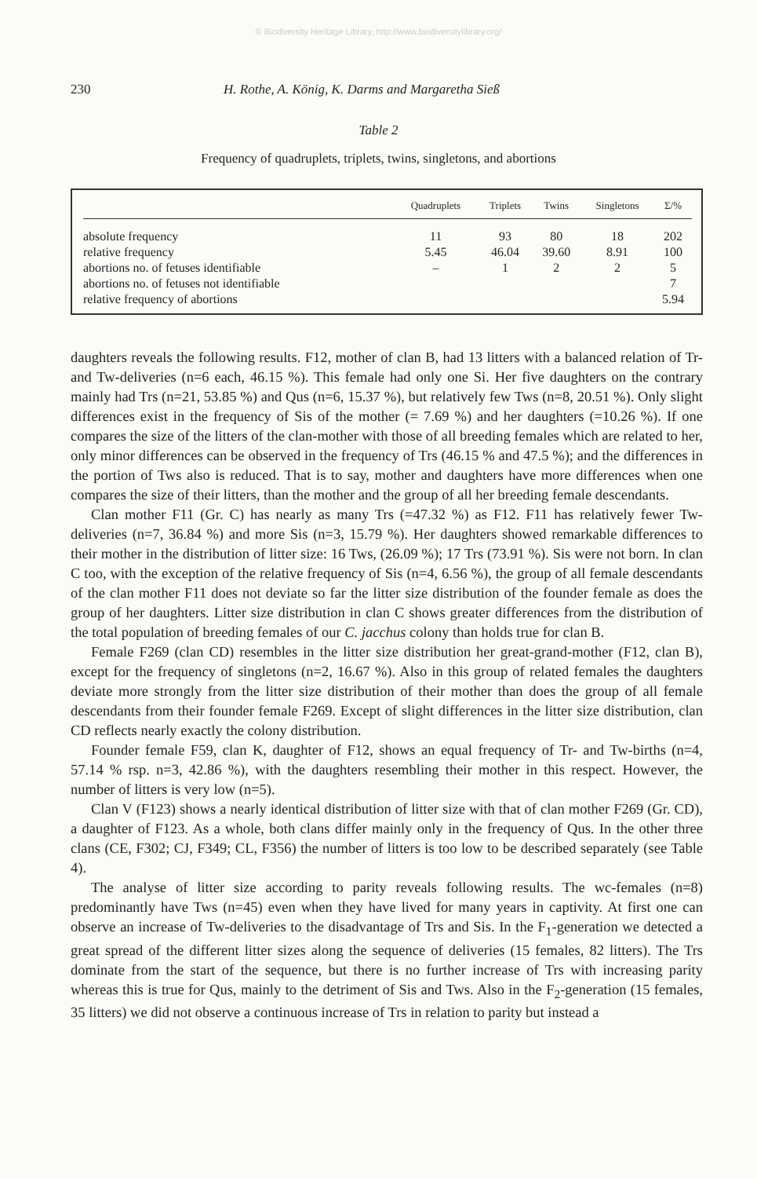© Biodiversity Heritage Library, http://www.biodiversitylibrary.org/
230 H. Rothe, A. König, K. Darms and Margaretha Sieß
Table 2
Frequency of quadruplets, triplets, twins, singletons, and abortions
| | Quadruplets | Triplets | Twins | Singletons | Σ/% |
| --- | --- | --- | --- | --- | --- |
| absolute frequency | 11 | 93 | 80 | 18 | 202 |
| relative frequency | 5.45 | 46.04 | 39.60 | 8.91 | 100 |
| abortions no. of fetuses identifiable | – | 1 | 2 | 2 | 5 |
| abortions no. of fetuses not identifiable | | | | | 7 |
| relative frequency of abortions | | | | | 5.94 |
daughters reveals the following results. F12, mother of clan B, had 13 litters with a balanced relation of Tr- and Tw-deliveries (n=6 each, 46.15 %). This female had only one Si. Her five daughters on the contrary mainly had Trs (n=21, 53.85 %) and Qus (n=6, 15.37 %), but relatively few Tws (n=8, 20.51 %). Only slight differences exist in the frequency of Sis of the mother (= 7.69 %) and her daughters (=10.26 %). If one compares the size of the litters of the clan-mother with those of all breeding females which are related to her, only minor differences can be observed in the frequency of Trs (46.15 % and 47.5 %); and the differences in the portion of Tws also is reduced. That is to say, mother and daughters have more differences when one compares the size of their litters, than the mother and the group of all her breeding female descendants.
Clan mother F11 (Gr. C) has nearly as many Trs (=47.32 %) as F12. F11 has relatively fewer Tw-deliveries (n=7, 36.84 %) and more Sis (n=3, 15.79 %). Her daughters showed remarkable differences to their mother in the distribution of litter size: 16 Tws, (26.09 %); 17 Trs (73.91 %). Sis were not born. In clan C too, with the exception of the relative frequency of Sis (n=4, 6.56 %), the group of all female descendants of the clan mother F11 does not deviate so far the litter size distribution of the founder female as does the group of her daughters. Litter size distribution in clan C shows greater differences from the distribution of the total population of breeding females of our C. jacchus colony than holds true for clan B.
Female F269 (clan CD) resembles in the litter size distribution her great-grand-mother (F12, clan B), except for the frequency of singletons (n=2, 16.67 %). Also in this group of related females the daughters deviate more strongly from the litter size distribution of their mother than does the group of all female descendants from their founder female F269. Except of slight differences in the litter size distribution, clan CD reflects nearly exactly the colony distribution.
Founder female F59, clan K, daughter of F12, shows an equal frequency of Tr- and Tw-births (n=4, 57.14 % rsp. n=3, 42.86 %), with the daughters resembling their mother in this respect. However, the number of litters is very low (n=5).
Clan V (F123) shows a nearly identical distribution of litter size with that of clan mother F269 (Gr. CD), a daughter of F123. As a whole, both clans differ mainly only in the frequency of Qus. In the other three clans (CE, F302; CJ, F349; CL, F356) the number of litters is too low to be described separately (see Table 4).
The analyse of litter size according to parity reveals following results. The wc-females (n=8) predominantly have Tws (n=45) even when they have lived for many years in captivity. At first one can observe an increase of Tw-deliveries to the disadvantage of Trs and Sis. In the F<sub>1</sub>-generation we detected a great spread of the different litter sizes along the sequence of deliveries (15 females, 82 litters). The Trs dominate from the start of the sequence, but there is no further increase of Trs with increasing parity whereas this is true for Qus, mainly to the detriment of Sis and Tws. Also in the F<sub>2</sub>-generation (15 females, 35 litters) we did not observe a continuous increase of Trs in relation to parity but instead a